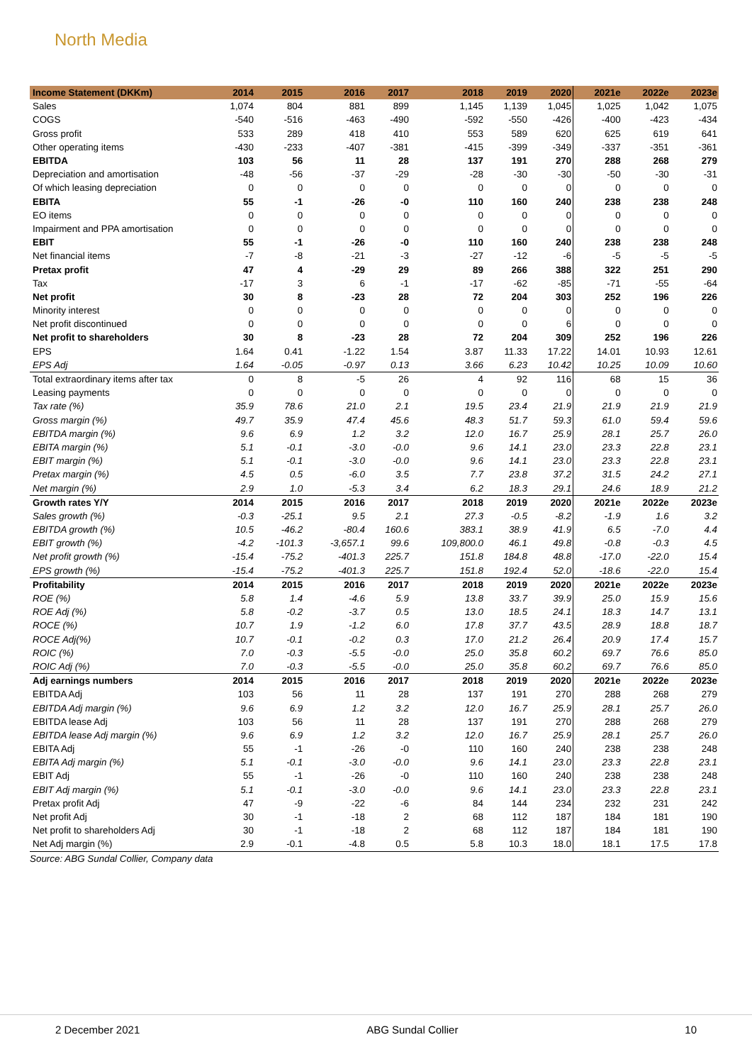North Media
| Income Statement (DKKm) | 2014 | 2015 | 2016 | 2017 | 2018 | 2019 | 2020 | 2021e | 2022e | 2023e |
| --- | --- | --- | --- | --- | --- | --- | --- | --- | --- | --- |
| Sales | 1,074 | 804 | 881 | 899 | 1,145 | 1,139 | 1,045 | 1,025 | 1,042 | 1,075 |
| COGS | -540 | -516 | -463 | -490 | -592 | -550 | -426 | -400 | -423 | -434 |
| Gross profit | 533 | 289 | 418 | 410 | 553 | 589 | 620 | 625 | 619 | 641 |
| Other operating items | -430 | -233 | -407 | -381 | -415 | -399 | -349 | -337 | -351 | -361 |
| EBITDA | 103 | 56 | 11 | 28 | 137 | 191 | 270 | 288 | 268 | 279 |
| Depreciation and amortisation | -48 | -56 | -37 | -29 | -28 | -30 | -30 | -50 | -30 | -31 |
| Of which leasing depreciation | 0 | 0 | 0 | 0 | 0 | 0 | 0 | 0 | 0 | 0 |
| EBITA | 55 | -1 | -26 | -0 | 110 | 160 | 240 | 238 | 238 | 248 |
| EO items | 0 | 0 | 0 | 0 | 0 | 0 | 0 | 0 | 0 | 0 |
| Impairment and PPA amortisation | 0 | 0 | 0 | 0 | 0 | 0 | 0 | 0 | 0 | 0 |
| EBIT | 55 | -1 | -26 | -0 | 110 | 160 | 240 | 238 | 238 | 248 |
| Net financial items | -7 | -8 | -21 | -3 | -27 | -12 | -6 | -5 | -5 | -5 |
| Pretax profit | 47 | 4 | -29 | 29 | 89 | 266 | 388 | 322 | 251 | 290 |
| Tax | -17 | 3 | 6 | -1 | -17 | -62 | -85 | -71 | -55 | -64 |
| Net profit | 30 | 8 | -23 | 28 | 72 | 204 | 303 | 252 | 196 | 226 |
| Minority interest | 0 | 0 | 0 | 0 | 0 | 0 | 0 | 0 | 0 | 0 |
| Net profit discontinued | 0 | 0 | 0 | 0 | 0 | 0 | 6 | 0 | 0 | 0 |
| Net profit to shareholders | 30 | 8 | -23 | 28 | 72 | 204 | 309 | 252 | 196 | 226 |
| EPS | 1.64 | 0.41 | -1.22 | 1.54 | 3.87 | 11.33 | 17.22 | 14.01 | 10.93 | 12.61 |
| EPS Adj | 1.64 | -0.05 | -0.97 | 0.13 | 3.66 | 6.23 | 10.42 | 10.25 | 10.09 | 10.60 |
| Total extraordinary items after tax | 0 | 8 | -5 | 26 | 4 | 92 | 116 | 68 | 15 | 36 |
| Leasing payments | 0 | 0 | 0 | 0 | 0 | 0 | 0 | 0 | 0 | 0 |
| Tax rate (%) | 35.9 | 78.6 | 21.0 | 2.1 | 19.5 | 23.4 | 21.9 | 21.9 | 21.9 | 21.9 |
| Gross margin (%) | 49.7 | 35.9 | 47.4 | 45.6 | 48.3 | 51.7 | 59.3 | 61.0 | 59.4 | 59.6 |
| EBITDA margin (%) | 9.6 | 6.9 | 1.2 | 3.2 | 12.0 | 16.7 | 25.9 | 28.1 | 25.7 | 26.0 |
| EBITA margin (%) | 5.1 | -0.1 | -3.0 | -0.0 | 9.6 | 14.1 | 23.0 | 23.3 | 22.8 | 23.1 |
| EBIT margin (%) | 5.1 | -0.1 | -3.0 | -0.0 | 9.6 | 14.1 | 23.0 | 23.3 | 22.8 | 23.1 |
| Pretax margin (%) | 4.5 | 0.5 | -6.0 | 3.5 | 7.7 | 23.8 | 37.2 | 31.5 | 24.2 | 27.1 |
| Net margin (%) | 2.9 | 1.0 | -5.3 | 3.4 | 6.2 | 18.3 | 29.1 | 24.6 | 18.9 | 21.2 |
| Growth rates Y/Y | 2014 | 2015 | 2016 | 2017 | 2018 | 2019 | 2020 | 2021e | 2022e | 2023e |
| Sales growth (%) | -0.3 | -25.1 | 9.5 | 2.1 | 27.3 | -0.5 | -8.2 | -1.9 | 1.6 | 3.2 |
| EBITDA growth (%) | 10.5 | -46.2 | -80.4 | 160.6 | 383.1 | 38.9 | 41.9 | 6.5 | -7.0 | 4.4 |
| EBIT growth (%) | -4.2 | -101.3 | -3,657.1 | 99.6 | 109,800.0 | 46.1 | 49.8 | -0.8 | -0.3 | 4.5 |
| Net profit growth (%) | -15.4 | -75.2 | -401.3 | 225.7 | 151.8 | 184.8 | 48.8 | -17.0 | -22.0 | 15.4 |
| EPS growth (%) | -15.4 | -75.2 | -401.3 | 225.7 | 151.8 | 192.4 | 52.0 | -18.6 | -22.0 | 15.4 |
| Profitability | 2014 | 2015 | 2016 | 2017 | 2018 | 2019 | 2020 | 2021e | 2022e | 2023e |
| ROE (%) | 5.8 | 1.4 | -4.6 | 5.9 | 13.8 | 33.7 | 39.9 | 25.0 | 15.9 | 15.6 |
| ROE Adj (%) | 5.8 | -0.2 | -3.7 | 0.5 | 13.0 | 18.5 | 24.1 | 18.3 | 14.7 | 13.1 |
| ROCE (%) | 10.7 | 1.9 | -1.2 | 6.0 | 17.8 | 37.7 | 43.5 | 28.9 | 18.8 | 18.7 |
| ROCE Adj(%) | 10.7 | -0.1 | -0.2 | 0.3 | 17.0 | 21.2 | 26.4 | 20.9 | 17.4 | 15.7 |
| ROIC (%) | 7.0 | -0.3 | -5.5 | -0.0 | 25.0 | 35.8 | 60.2 | 69.7 | 76.6 | 85.0 |
| ROIC Adj (%) | 7.0 | -0.3 | -5.5 | -0.0 | 25.0 | 35.8 | 60.2 | 69.7 | 76.6 | 85.0 |
| Adj earnings numbers | 2014 | 2015 | 2016 | 2017 | 2018 | 2019 | 2020 | 2021e | 2022e | 2023e |
| EBITDA Adj | 103 | 56 | 11 | 28 | 137 | 191 | 270 | 288 | 268 | 279 |
| EBITDA Adj margin (%) | 9.6 | 6.9 | 1.2 | 3.2 | 12.0 | 16.7 | 25.9 | 28.1 | 25.7 | 26.0 |
| EBITDA lease Adj | 103 | 56 | 11 | 28 | 137 | 191 | 270 | 288 | 268 | 279 |
| EBITDA lease Adj margin (%) | 9.6 | 6.9 | 1.2 | 3.2 | 12.0 | 16.7 | 25.9 | 28.1 | 25.7 | 26.0 |
| EBITA Adj | 55 | -1 | -26 | -0 | 110 | 160 | 240 | 238 | 238 | 248 |
| EBITA Adj margin (%) | 5.1 | -0.1 | -3.0 | -0.0 | 9.6 | 14.1 | 23.0 | 23.3 | 22.8 | 23.1 |
| EBIT Adj | 55 | -1 | -26 | -0 | 110 | 160 | 240 | 238 | 238 | 248 |
| EBIT Adj margin (%) | 5.1 | -0.1 | -3.0 | -0.0 | 9.6 | 14.1 | 23.0 | 23.3 | 22.8 | 23.1 |
| Pretax profit Adj | 47 | -9 | -22 | -6 | 84 | 144 | 234 | 232 | 231 | 242 |
| Net profit Adj | 30 | -1 | -18 | 2 | 68 | 112 | 187 | 184 | 181 | 190 |
| Net profit to shareholders Adj | 30 | -1 | -18 | 2 | 68 | 112 | 187 | 184 | 181 | 190 |
| Net Adj margin (%) | 2.9 | -0.1 | -4.8 | 0.5 | 5.8 | 10.3 | 18.0 | 18.1 | 17.5 | 17.8 |
Source: ABG Sundal Collier, Company data
2 December 2021 ABG Sundal Collier 10